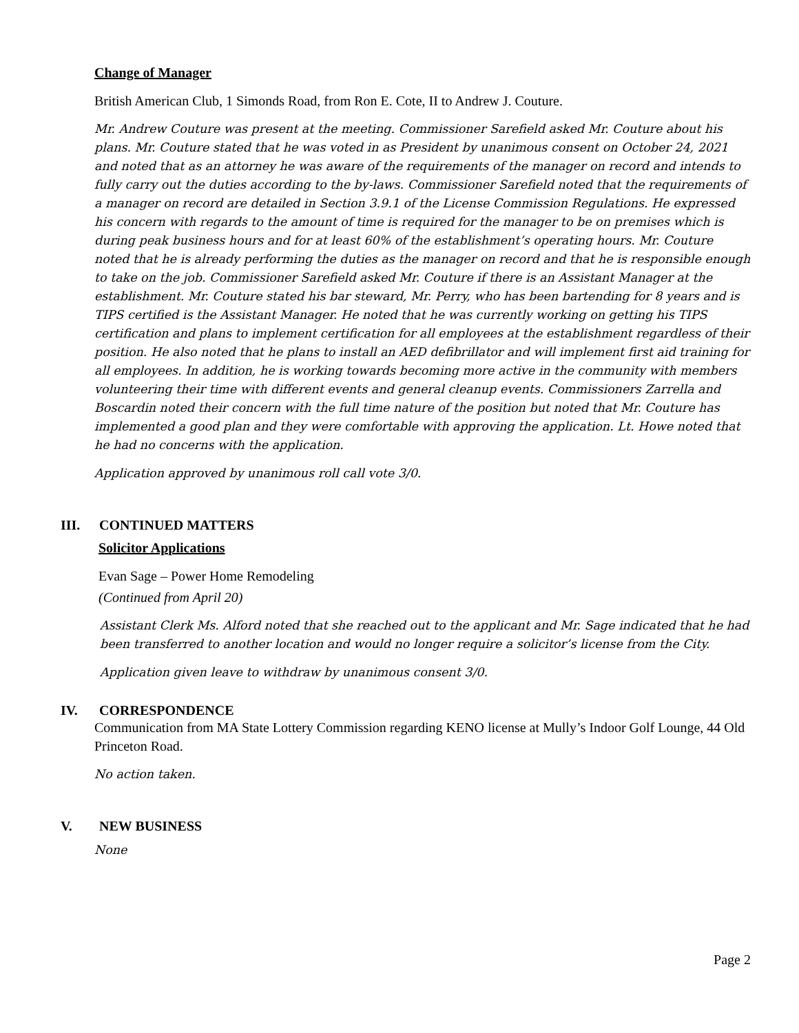Change of Manager
British American Club, 1 Simonds Road, from Ron E. Cote, II to Andrew J. Couture.
Mr. Andrew Couture was present at the meeting. Commissioner Sarefield asked Mr. Couture about his plans. Mr. Couture stated that he was voted in as President by unanimous consent on October 24, 2021 and noted that as an attorney he was aware of the requirements of the manager on record and intends to fully carry out the duties according to the by-laws. Commissioner Sarefield noted that the requirements of a manager on record are detailed in Section 3.9.1 of the License Commission Regulations. He expressed his concern with regards to the amount of time is required for the manager to be on premises which is during peak business hours and for at least 60% of the establishment’s operating hours. Mr. Couture noted that he is already performing the duties as the manager on record and that he is responsible enough to take on the job. Commissioner Sarefield asked Mr. Couture if there is an Assistant Manager at the establishment. Mr. Couture stated his bar steward, Mr. Perry, who has been bartending for 8 years and is TIPS certified is the Assistant Manager. He noted that he was currently working on getting his TIPS certification and plans to implement certification for all employees at the establishment regardless of their position. He also noted that he plans to install an AED defibrillator and will implement first aid training for all employees. In addition, he is working towards becoming more active in the community with members volunteering their time with different events and general cleanup events. Commissioners Zarrella and Boscardin noted their concern with the full time nature of the position but noted that Mr. Couture has implemented a good plan and they were comfortable with approving the application. Lt. Howe noted that he had no concerns with the application.
Application approved by unanimous roll call vote 3/0.
III. CONTINUED MATTERS
Solicitor Applications
Evan Sage – Power Home Remodeling
(Continued from April 20)
Assistant Clerk Ms. Alford noted that she reached out to the applicant and Mr. Sage indicated that he had been transferred to another location and would no longer require a solicitor’s license from the City.
Application given leave to withdraw by unanimous consent 3/0.
IV. CORRESPONDENCE
Communication from MA State Lottery Commission regarding KENO license at Mully’s Indoor Golf Lounge, 44 Old Princeton Road.
No action taken.
V. NEW BUSINESS
None
Page 2